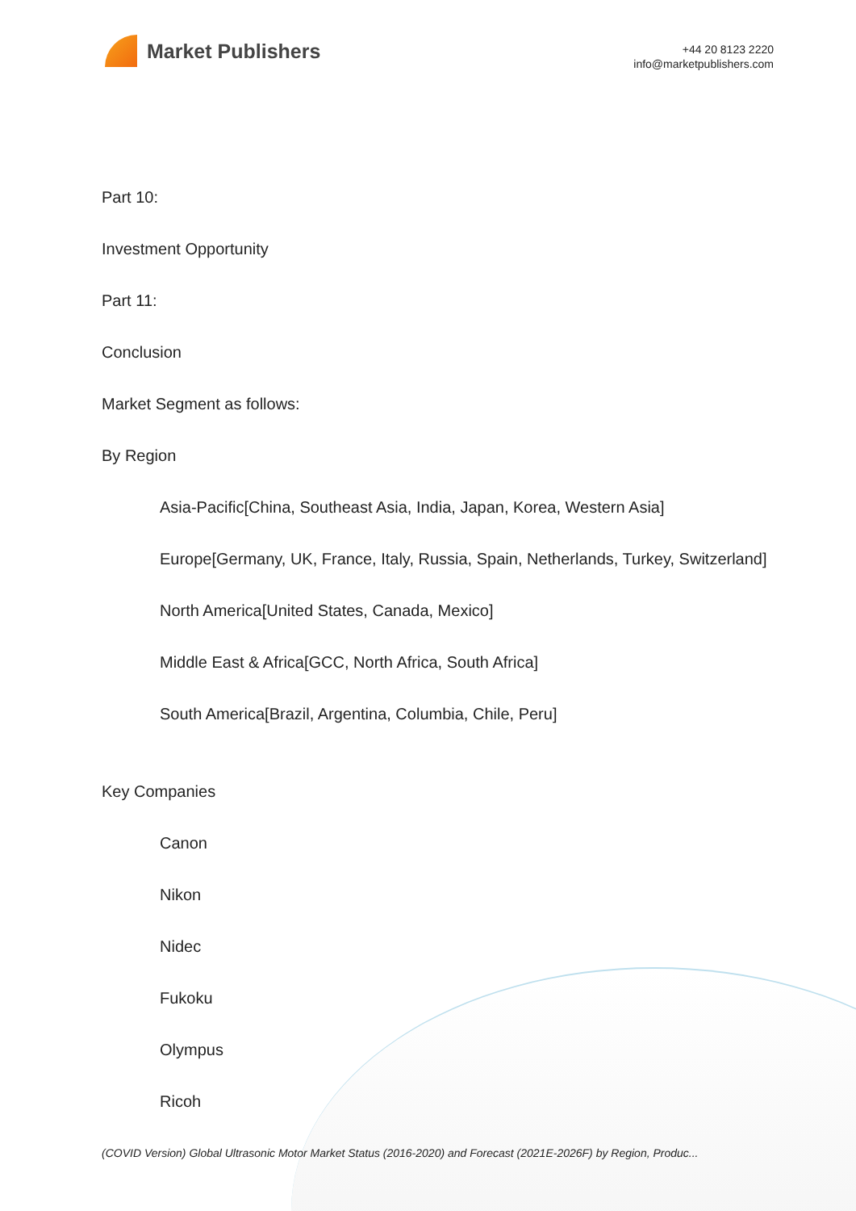Market Publishers
+44 20 8123 2220
info@marketpublishers.com
Part 10:
Investment Opportunity
Part 11:
Conclusion
Market Segment as follows:
By Region
Asia-Pacific[China, Southeast Asia, India, Japan, Korea, Western Asia]
Europe[Germany, UK, France, Italy, Russia, Spain, Netherlands, Turkey, Switzerland]
North America[United States, Canada, Mexico]
Middle East & Africa[GCC, North Africa, South Africa]
South America[Brazil, Argentina, Columbia, Chile, Peru]
Key Companies
Canon
Nikon
Nidec
Fukoku
Olympus
Ricoh
(COVID Version) Global Ultrasonic Motor Market Status (2016-2020) and Forecast (2021E-2026F) by Region, Produc...